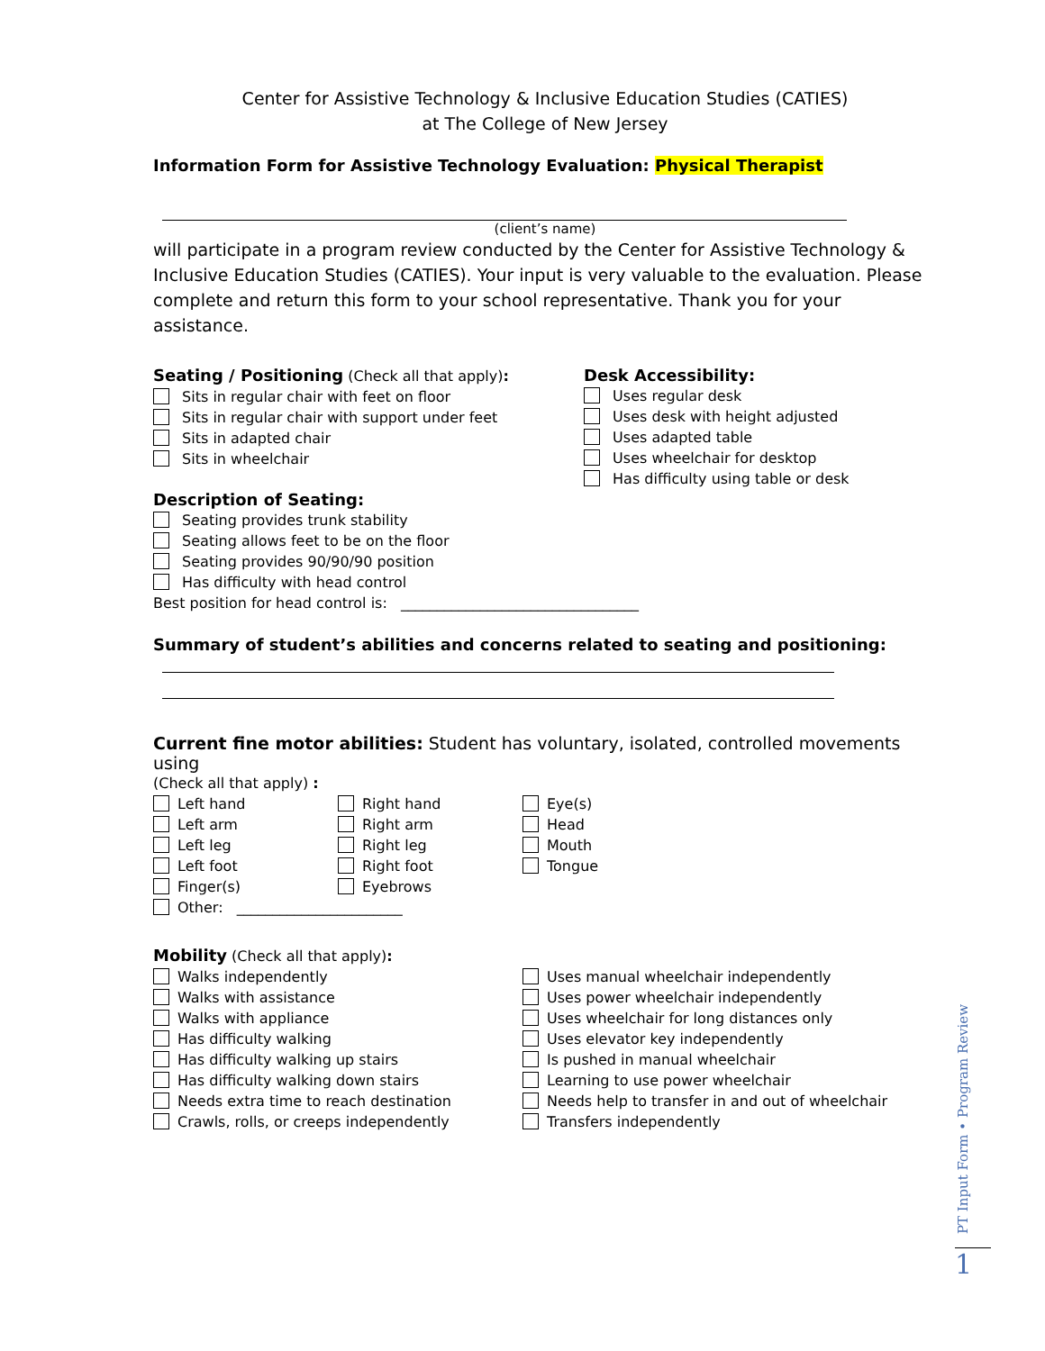Center for Assistive Technology & Inclusive Education Studies (CATIES)
at The College of New Jersey
Information Form for Assistive Technology Evaluation: Physical Therapist
(client’s name)
will participate in a program review conducted by the Center for Assistive Technology & Inclusive Education Studies (CATIES). Your input is very valuable to the evaluation. Please complete and return this form to your school representative. Thank you for your assistance.
Seating / Positioning (Check all that apply):
Sits in regular chair with feet on floor
Sits in regular chair with support under feet
Sits in adapted chair
Sits in wheelchair
Desk Accessibility:
Uses regular desk
Uses desk with height adjusted
Uses adapted table
Uses wheelchair for desktop
Has difficulty using table or desk
Description of Seating:
Seating provides trunk stability
Seating allows feet to be on the floor
Seating provides 90/90/90 position
Has difficulty with head control
Best position for head control is: _________________________________
Summary of student’s abilities and concerns related to seating and positioning:
Current fine motor abilities: Student has voluntary, isolated, controlled movements using
(Check all that apply) :
Left hand
Left arm
Left leg
Left foot
Finger(s)
Right hand
Right arm
Right leg
Right foot
Eyebrows
Eye(s)
Head
Mouth
Tongue
Other: _______________________
Mobility (Check all that apply):
Walks independently
Walks with assistance
Walks with appliance
Has difficulty walking
Has difficulty walking up stairs
Has difficulty walking down stairs
Needs extra time to reach destination
Crawls, rolls, or creeps independently
Uses manual wheelchair independently
Uses power wheelchair independently
Uses wheelchair for long distances only
Uses elevator key independently
Is pushed in manual wheelchair
Learning to use power wheelchair
Needs help to transfer in and out of wheelchair
Transfers independently
PT Input Form • Program Review
1